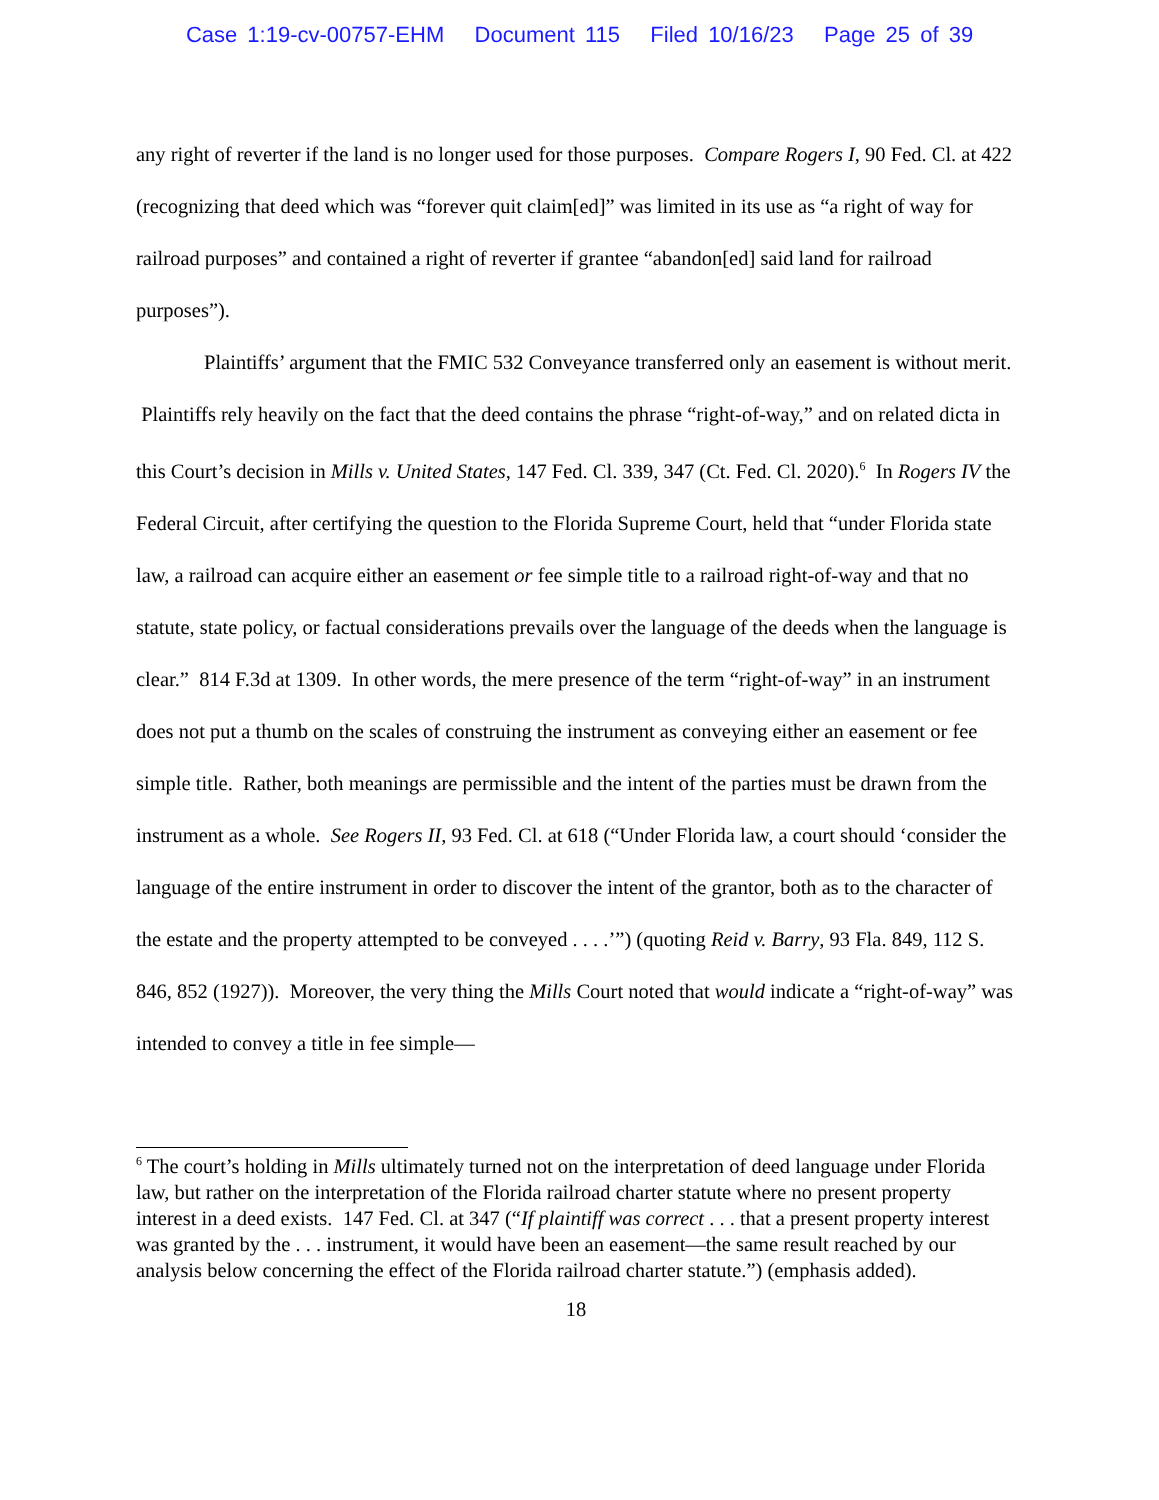Case 1:19-cv-00757-EHM Document 115 Filed 10/16/23 Page 25 of 39
any right of reverter if the land is no longer used for those purposes. Compare Rogers I, 90 Fed. Cl. at 422 (recognizing that deed which was “forever quit claim[ed]” was limited in its use as “a right of way for railroad purposes” and contained a right of reverter if grantee “abandon[ed] said land for railroad purposes”).
Plaintiffs’ argument that the FMIC 532 Conveyance transferred only an easement is without merit. Plaintiffs rely heavily on the fact that the deed contains the phrase “right-of-way,” and on related dicta in this Court’s decision in Mills v. United States, 147 Fed. Cl. 339, 347 (Ct. Fed. Cl. 2020).<sup>6</sup> In Rogers IV the Federal Circuit, after certifying the question to the Florida Supreme Court, held that “under Florida state law, a railroad can acquire either an easement or fee simple title to a railroad right-of-way and that no statute, state policy, or factual considerations prevails over the language of the deeds when the language is clear.” 814 F.3d at 1309. In other words, the mere presence of the term “right-of-way” in an instrument does not put a thumb on the scales of construing the instrument as conveying either an easement or fee simple title. Rather, both meanings are permissible and the intent of the parties must be drawn from the instrument as a whole. See Rogers II, 93 Fed. Cl. at 618 (“Under Florida law, a court should ‘consider the language of the entire instrument in order to discover the intent of the grantor, both as to the character of the estate and the property attempted to be conveyed . . . .’”) (quoting Reid v. Barry, 93 Fla. 849, 112 S. 846, 852 (1927)). Moreover, the very thing the Mills Court noted that would indicate a “right-of-way” was intended to convey a title in fee simple—
<sup>6</sup> The court’s holding in Mills ultimately turned not on the interpretation of deed language under Florida law, but rather on the interpretation of the Florida railroad charter statute where no present property interest in a deed exists. 147 Fed. Cl. at 347 (“If plaintiff was correct . . . that a present property interest was granted by the . . . instrument, it would have been an easement—the same result reached by our analysis below concerning the effect of the Florida railroad charter statute.”) (emphasis added).
18